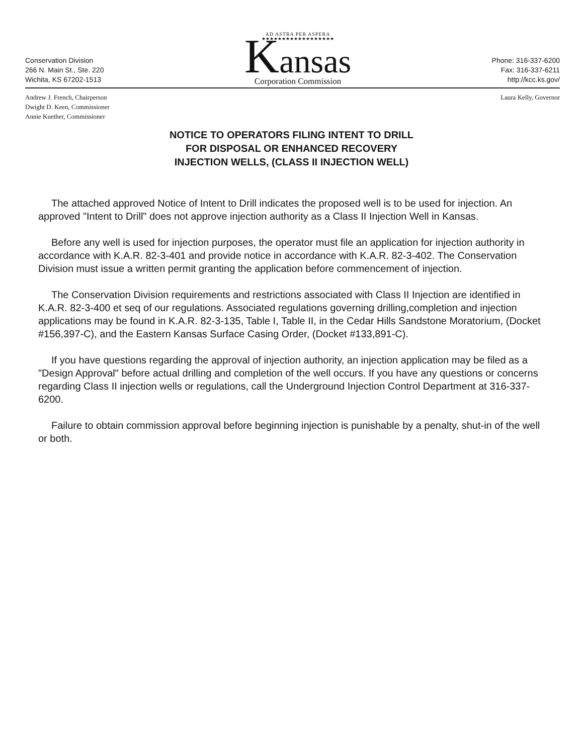Conservation Division
266 N. Main St., Ste. 220
Wichita, KS 67202-1513
AD ASTRA PER ASPERA
★★★★★★★★★★★★★★★★★★
Kansas
Corporation Commission
Phone: 316-337-6200
Fax: 316-337-6211
http://kcc.ks.gov/
Andrew J. French, Chairperson
Dwight D. Keen, Commissioner
Annie Kuether, Commissioner
Laura Kelly, Governor
NOTICE TO OPERATORS FILING INTENT TO DRILL
FOR DISPOSAL OR ENHANCED RECOVERY
INJECTION WELLS, (CLASS II INJECTION WELL)
The attached approved Notice of Intent to Drill indicates the proposed well is to be used for injection. An approved "Intent to Drill" does not approve injection authority as a Class II Injection Well in Kansas.
Before any well is used for injection purposes, the operator must file an application for injection authority in accordance with K.A.R. 82-3-401 and provide notice in accordance with K.A.R. 82-3-402. The Conservation Division must issue a written permit granting the application before commencement of injection.
The Conservation Division requirements and restrictions associated with Class II Injection are identified in K.A.R. 82-3-400 et seq of our regulations. Associated regulations governing drilling,completion and injection applications may be found in K.A.R. 82-3-135, Table I, Table II, in the Cedar Hills Sandstone Moratorium, (Docket #156,397-C), and the Eastern Kansas Surface Casing Order, (Docket #133,891-C).
If you have questions regarding the approval of injection authority, an injection application may be filed as a "Design Approval" before actual drilling and completion of the well occurs. If you have any questions or concerns regarding Class II injection wells or regulations, call the Underground Injection Control Department at 316-337-6200.
Failure to obtain commission approval before beginning injection is punishable by a penalty, shut-in of the well or both.